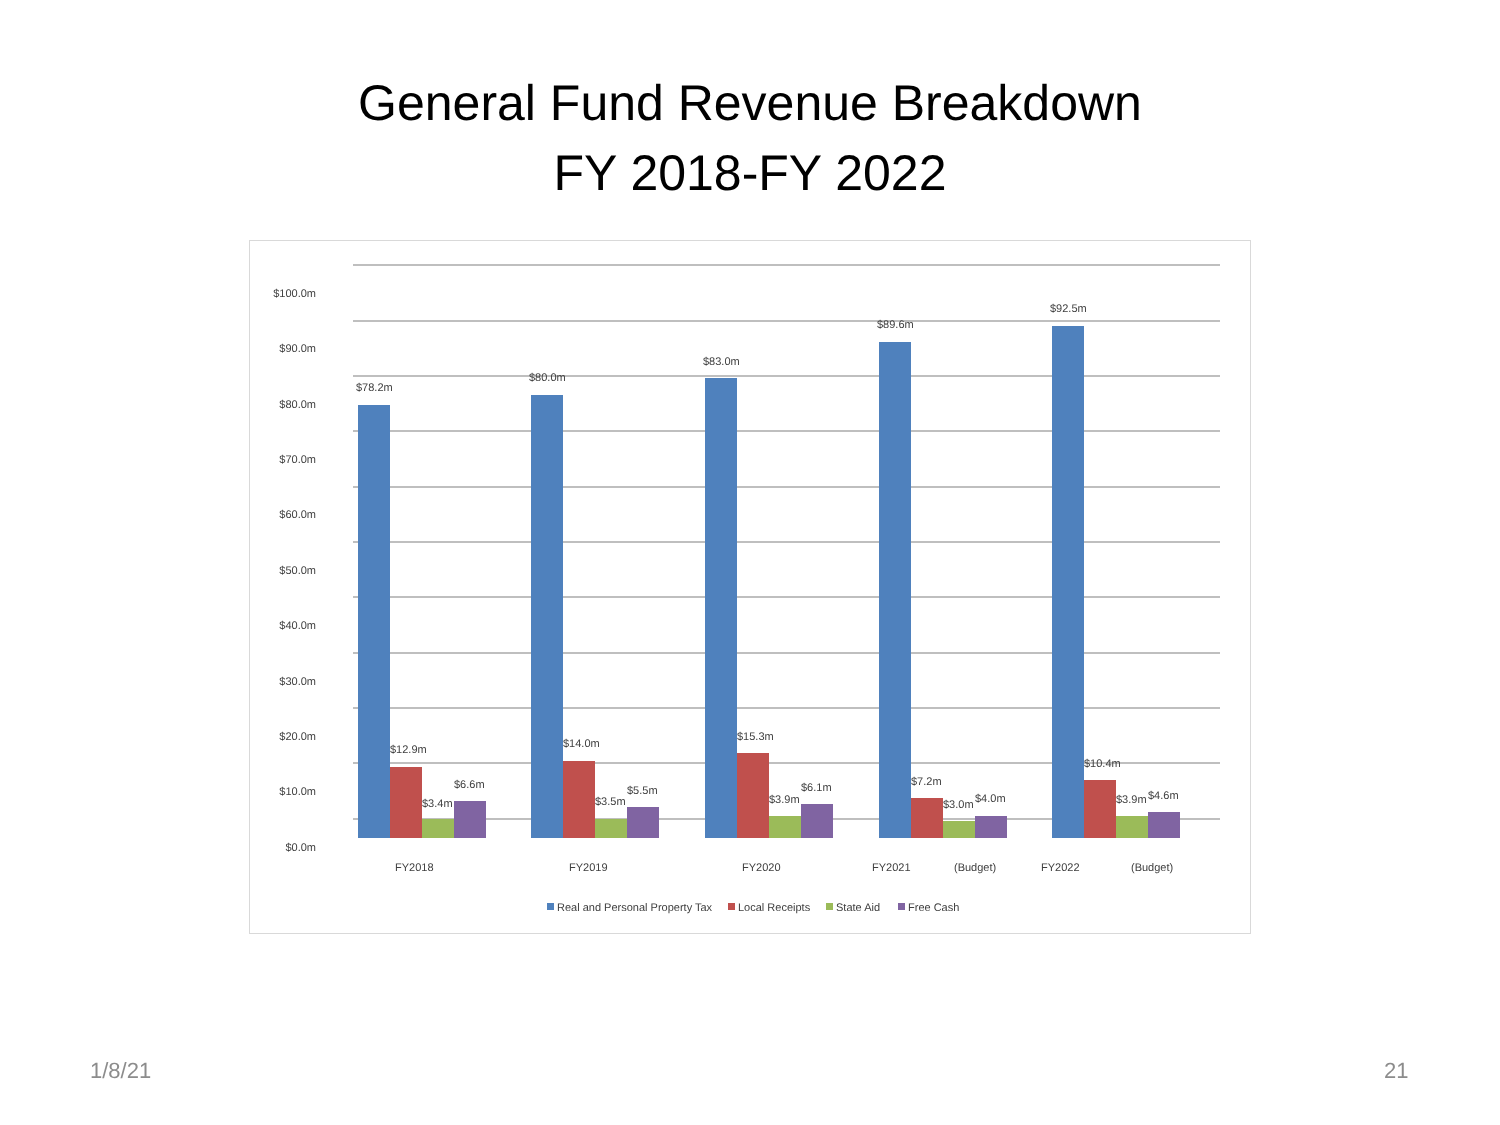General Fund Revenue Breakdown
FY 2018-FY 2022
$100.0m
$90.0m
$80.0m
$70.0m
$60.0m
$50.0m
$40.0m
$30.0m
$20.0m
$10.0m
$0.0m
$78.2m
$80.0m
$83.0m
$89.6m
$92.5m
$12.9m
$14.0m
$15.3m
$7.2m
$10.4m
$3.4m
$3.5m
$3.9m
$3.0m
$3.9m
$6.6m
$5.5m
$6.1m
$4.0m
$4.6m
FY2018
FY2019
FY2020
FY2021
(Budget)
FY2022
(Budget)
Real and Personal Property Tax
Local Receipts
State Aid
Free Cash
1/8/21 21